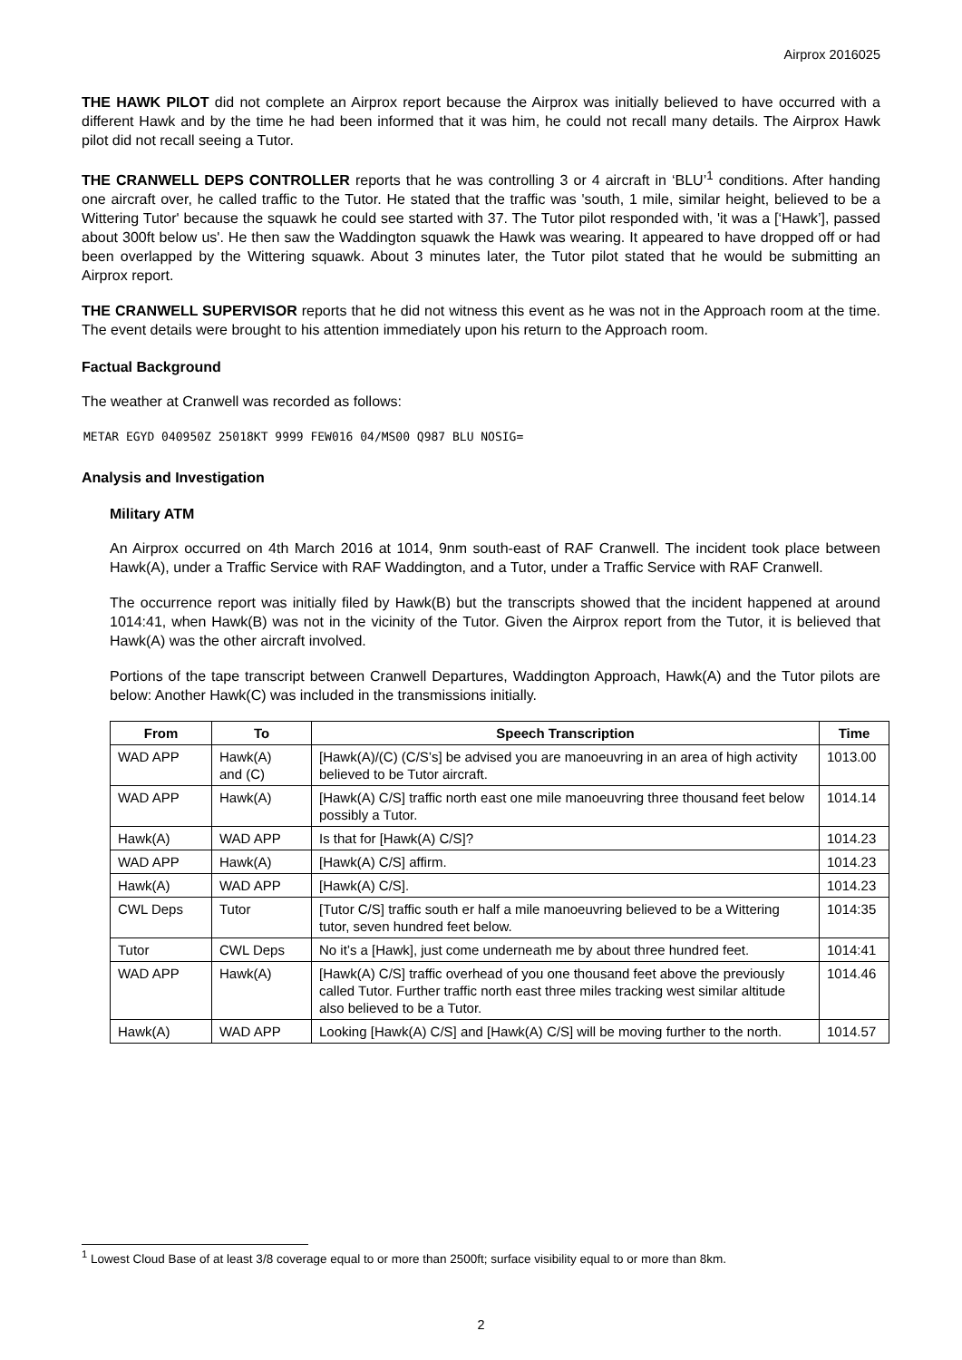Airprox 2016025
THE HAWK PILOT did not complete an Airprox report because the Airprox was initially believed to have occurred with a different Hawk and by the time he had been informed that it was him, he could not recall many details. The Airprox Hawk pilot did not recall seeing a Tutor.
THE CRANWELL DEPS CONTROLLER reports that he was controlling 3 or 4 aircraft in ‘BLU’<sup>1</sup> conditions. After handing one aircraft over, he called traffic to the Tutor. He stated that the traffic was 'south, 1 mile, similar height, believed to be a Wittering Tutor' because the squawk he could see started with 37. The Tutor pilot responded with, 'it was a [‘Hawk’], passed about 300ft below us'. He then saw the Waddington squawk the Hawk was wearing. It appeared to have dropped off or had been overlapped by the Wittering squawk. About 3 minutes later, the Tutor pilot stated that he would be submitting an Airprox report.
THE CRANWELL SUPERVISOR reports that he did not witness this event as he was not in the Approach room at the time. The event details were brought to his attention immediately upon his return to the Approach room.
Factual Background
The weather at Cranwell was recorded as follows:
METAR EGYD 040950Z 25018KT 9999 FEW016 04/MS00 Q987 BLU NOSIG=
Analysis and Investigation
Military ATM
An Airprox occurred on 4th March 2016 at 1014, 9nm south-east of RAF Cranwell. The incident took place between Hawk(A), under a Traffic Service with RAF Waddington, and a Tutor, under a Traffic Service with RAF Cranwell.
The occurrence report was initially filed by Hawk(B) but the transcripts showed that the incident happened at around 1014:41, when Hawk(B) was not in the vicinity of the Tutor. Given the Airprox report from the Tutor, it is believed that Hawk(A) was the other aircraft involved.
Portions of the tape transcript between Cranwell Departures, Waddington Approach, Hawk(A) and the Tutor pilots are below: Another Hawk(C) was included in the transmissions initially.
| From | To | Speech Transcription | Time |
| --- | --- | --- | --- |
| WAD APP | Hawk(A) and (C) | [Hawk(A)/(C) (C/S’s] be advised you are manoeuvring in an area of high activity believed to be Tutor aircraft. | 1013.00 |
| WAD APP | Hawk(A) | [Hawk(A) C/S] traffic north east one mile manoeuvring three thousand feet below possibly a Tutor. | 1014.14 |
| Hawk(A) | WAD APP | Is that for [Hawk(A) C/S]? | 1014.23 |
| WAD APP | Hawk(A) | [Hawk(A) C/S] affirm. | 1014.23 |
| Hawk(A) | WAD APP | [Hawk(A) C/S]. | 1014.23 |
| CWL Deps | Tutor | [Tutor C/S] traffic south er half a mile manoeuvring believed to be a Wittering tutor, seven hundred feet below. | 1014:35 |
| Tutor | CWL Deps | No it’s a [Hawk], just come underneath me by about three hundred feet. | 1014:41 |
| WAD APP | Hawk(A) | [Hawk(A) C/S] traffic overhead of you one thousand feet above the previously called Tutor. Further traffic north east three miles tracking west similar altitude also believed to be a Tutor. | 1014.46 |
| Hawk(A) | WAD APP | Looking [Hawk(A) C/S] and [Hawk(A) C/S] will be moving further to the north. | 1014.57 |
<sup>1</sup> Lowest Cloud Base of at least 3/8 coverage equal to or more than 2500ft; surface visibility equal to or more than 8km.
2